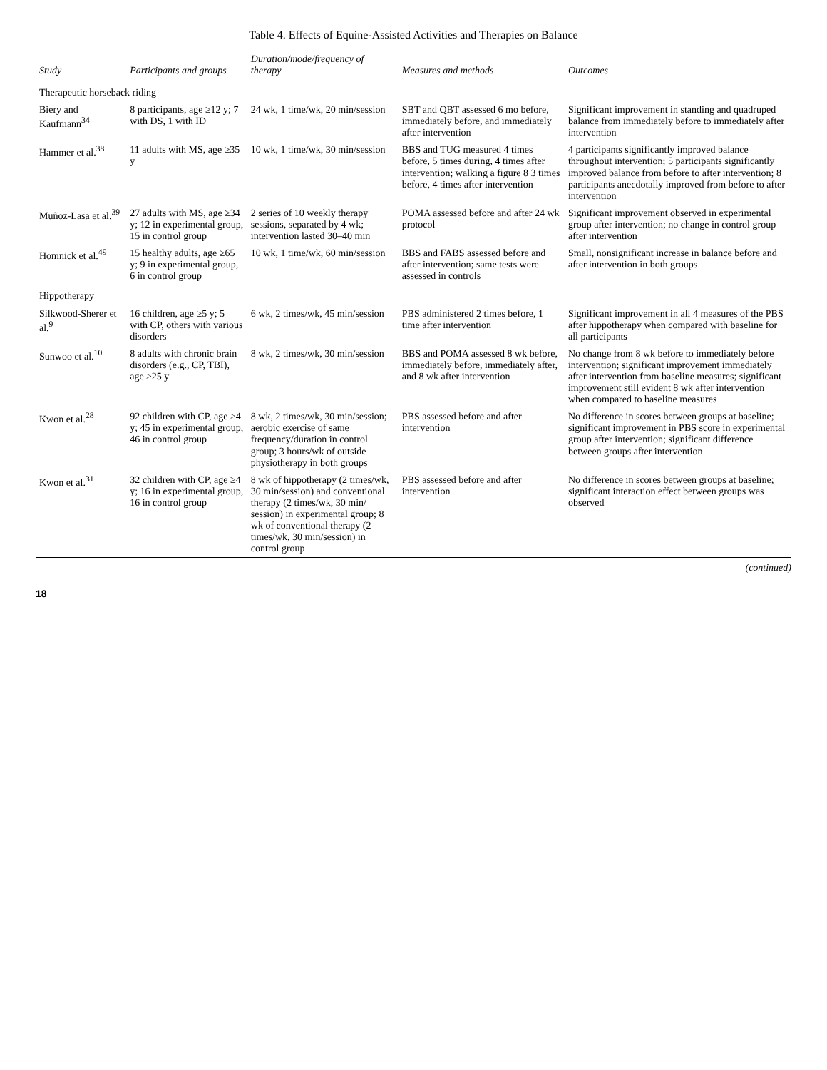Table 4. Effects of Equine-Assisted Activities and Therapies on Balance
| Study | Participants and groups | Duration/mode/frequency of therapy | Measures and methods | Outcomes |
| --- | --- | --- | --- | --- |
| Therapeutic horseback riding | | | | |
| Biery and Kaufmann<sup>34</sup> | 8 participants, age ≥12 y; 7 with DS, 1 with ID | 24 wk, 1 time/wk, 20 min/session | SBT and QBT assessed 6 mo before, immediately before, and immediately after intervention | Significant improvement in standing and quadruped balance from immediately before to immediately after intervention |
| Hammer et al.<sup>38</sup> | 11 adults with MS, age ≥35 y | 10 wk, 1 time/wk, 30 min/session | BBS and TUG measured 4 times before, 5 times during, 4 times after intervention; walking a figure 8 3 times before, 4 times after intervention | 4 participants significantly improved balance throughout intervention; 5 participants significantly improved balance from before to after intervention; 8 participants anecdotally improved from before to after intervention |
| Muñoz-Lasa et al.<sup>39</sup> | 27 adults with MS, age ≥34 y; 12 in experimental group, 15 in control group | 2 series of 10 weekly therapy sessions, separated by 4 wk; intervention lasted 30–40 min | POMA assessed before and after 24 wk protocol | Significant improvement observed in experimental group after intervention; no change in control group after intervention |
| Homnick et al.<sup>49</sup> | 15 healthy adults, age ≥65 y; 9 in experimental group, 6 in control group | 10 wk, 1 time/wk, 60 min/session | BBS and FABS assessed before and after intervention; same tests were assessed in controls | Small, nonsignificant increase in balance before and after intervention in both groups |
| Hippotherapy | | | | |
| Silkwood-Sherer et al.<sup>9</sup> | 16 children, age ≥5 y; 5 with CP, others with various disorders | 6 wk, 2 times/wk, 45 min/session | PBS administered 2 times before, 1 time after intervention | Significant improvement in all 4 measures of the PBS after hippotherapy when compared with baseline for all participants |
| Sunwoo et al.<sup>10</sup> | 8 adults with chronic brain disorders (e.g., CP, TBI), age ≥25 y | 8 wk, 2 times/wk, 30 min/session | BBS and POMA assessed 8 wk before, immediately before, immediately after, and 8 wk after intervention | No change from 8 wk before to immediately before intervention; significant improvement immediately after intervention from baseline measures; significant improvement still evident 8 wk after intervention when compared to baseline measures |
| Kwon et al.<sup>28</sup> | 92 children with CP, age ≥4 y; 45 in experimental group, 46 in control group | 8 wk, 2 times/wk, 30 min/session; aerobic exercise of same frequency/duration in control group; 3 hours/wk of outside physiotherapy in both groups | PBS assessed before and after intervention | No difference in scores between groups at baseline; significant improvement in PBS score in experimental group after intervention; significant difference between groups after intervention |
| Kwon et al.<sup>31</sup> | 32 children with CP, age ≥4 y; 16 in experimental group, 16 in control group | 8 wk of hippotherapy (2 times/wk, 30 min/session) and conventional therapy (2 times/wk, 30 min/ session) in experimental group; 8 wk of conventional therapy (2 times/wk, 30 min/session) in control group | PBS assessed before and after intervention | No difference in scores between groups at baseline; significant interaction effect between groups was observed |
(continued)
18